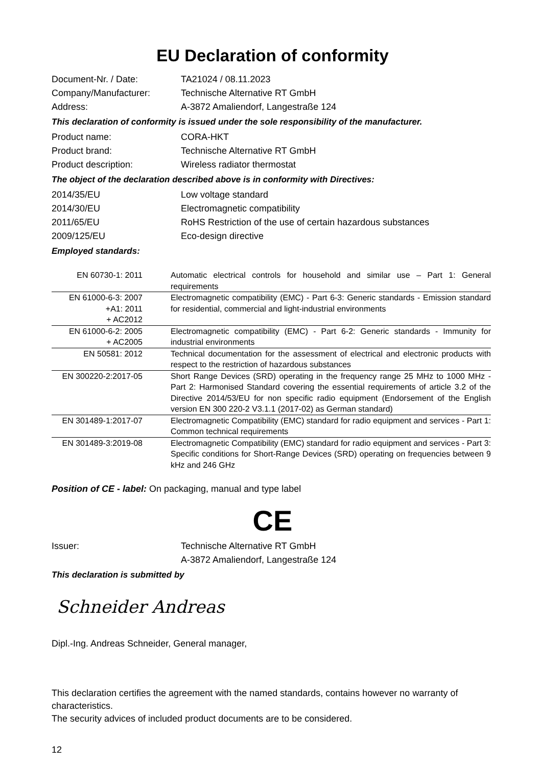EU Declaration of conformity
Document-Nr. / Date: TA21024 / 08.11.2023
Company/Manufacturer: Technische Alternative RT GmbH
Address: A-3872 Amaliendorf, Langestraße 124
This declaration of conformity is issued under the sole responsibility of the manufacturer.
Product name: CORA-HKT
Product brand: Technische Alternative RT GmbH
Product description: Wireless radiator thermostat
The object of the declaration described above is in conformity with Directives:
2014/35/EU Low voltage standard
2014/30/EU Electromagnetic compatibility
2011/65/EU RoHS Restriction of the use of certain hazardous substances
2009/125/EU Eco-design directive
Employed standards:
| EN 60730-1: 2011 | Automatic electrical controls for household and similar use – Part 1: General requirements |
| EN 61000-6-3: 2007 +A1: 2011 + AC2012 | Electromagnetic compatibility (EMC) - Part 6-3: Generic standards - Emission standard for residential, commercial and light-industrial environments |
| EN 61000-6-2: 2005 + AC2005 | Electromagnetic compatibility (EMC) - Part 6-2: Generic standards - Immunity for industrial environments |
| EN 50581: 2012 | Technical documentation for the assessment of electrical and electronic products with respect to the restriction of hazardous substances |
| EN 300220-2:2017-05 | Short Range Devices (SRD) operating in the frequency range 25 MHz to 1000 MHz - Part 2: Harmonised Standard covering the essential requirements of article 3.2 of the Directive 2014/53/EU for non specific radio equipment (Endorsement of the English version EN 300 220-2 V3.1.1 (2017-02) as German standard) |
| EN 301489-1:2017-07 | Electromagnetic Compatibility (EMC) standard for radio equipment and services - Part 1: Common technical requirements |
| EN 301489-3:2019-08 | Electromagnetic Compatibility (EMC) standard for radio equipment and services - Part 3: Specific conditions for Short-Range Devices (SRD) operating on frequencies between 9 kHz and 246 GHz |
Position of CE - label: On packaging, manual and type label
CE
Issuer: Technische Alternative RT GmbH
A-3872 Amaliendorf, Langestraße 124
This declaration is submitted by
Schneider Andreas
Dipl.-Ing. Andreas Schneider, General manager,
This declaration certifies the agreement with the named standards, contains however no warranty of characteristics.
The security advices of included product documents are to be considered.
12